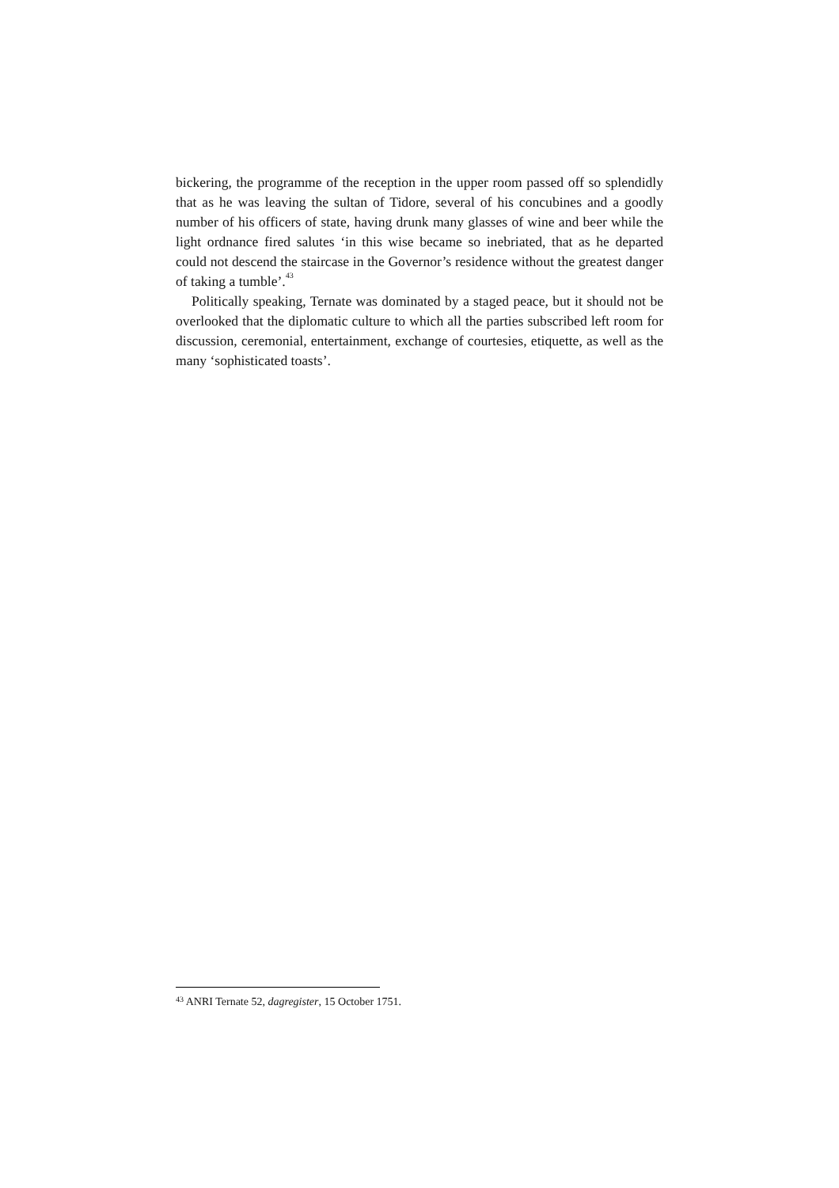bickering, the programme of the reception in the upper room passed off so splendidly that as he was leaving the sultan of Tidore, several of his concubines and a goodly number of his officers of state, having drunk many glasses of wine and beer while the light ordnance fired salutes ‘in this wise became so inebriated, that as he departed could not descend the staircase in the Governor’s residence without the greatest danger of taking a tumble’.<sup>43</sup>
Politically speaking, Ternate was dominated by a staged peace, but it should not be overlooked that the diplomatic culture to which all the parties subscribed left room for discussion, ceremonial, entertainment, exchange of courtesies, etiquette, as well as the many ‘sophisticated toasts’.
<sup>43</sup> ANRI Ternate 52, dagregister, 15 October 1751.